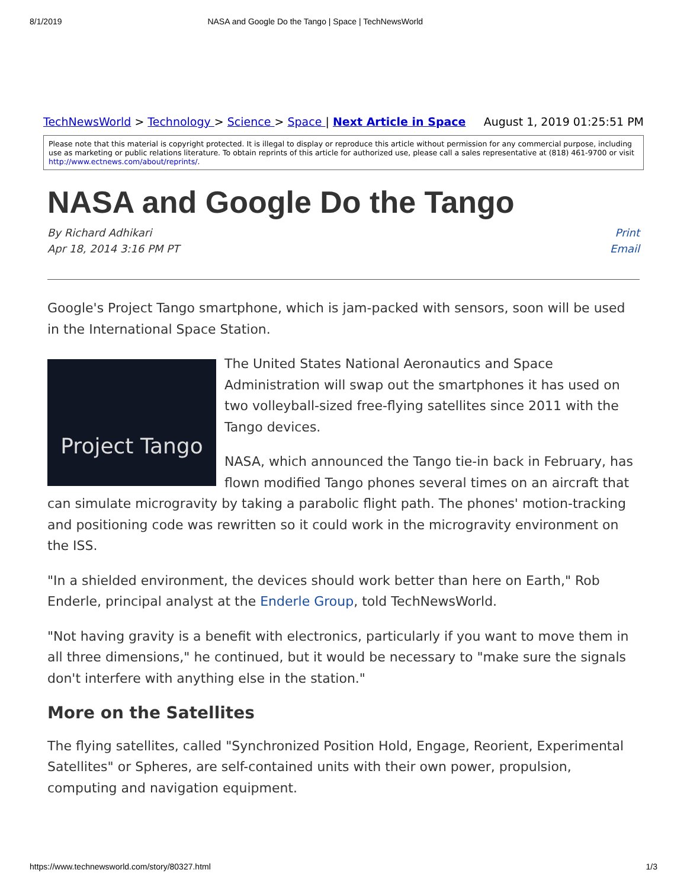8/1/2019 NASA and Google Do the Tango | Space | TechNewsWorld
TechNewsWorld > Technology > Science > Space | Next Article in Space August 1, 2019 01:25:51 PM
Please note that this material is copyright protected. It is illegal to display or reproduce this article without permission for any commercial purpose, including use as marketing or public relations literature. To obtain reprints of this article for authorized use, please call a sales representative at (818) 461-9700 or visit http://www.ectnews.com/about/reprints/.
NASA and Google Do the Tango
By Richard Adhikari
Apr 18, 2014 3:16 PM PT
Print
Email
Google's Project Tango smartphone, which is jam-packed with sensors, soon will be used in the International Space Station.
Project Tango
The United States National Aeronautics and Space Administration will swap out the smartphones it has used on two volleyball-sized free-flying satellites since 2011 with the Tango devices.
NASA, which announced the Tango tie-in back in February, has flown modified Tango phones several times on an aircraft that can simulate microgravity by taking a parabolic flight path. The phones' motion-tracking and positioning code was rewritten so it could work in the microgravity environment on the ISS.
"In a shielded environment, the devices should work better than here on Earth," Rob Enderle, principal analyst at the Enderle Group, told TechNewsWorld.
"Not having gravity is a benefit with electronics, particularly if you want to move them in all three dimensions," he continued, but it would be necessary to "make sure the signals don't interfere with anything else in the station."
More on the Satellites
The flying satellites, called "Synchronized Position Hold, Engage, Reorient, Experimental Satellites" or Spheres, are self-contained units with their own power, propulsion, computing and navigation equipment.
https://www.technewsworld.com/story/80327.html 1/3